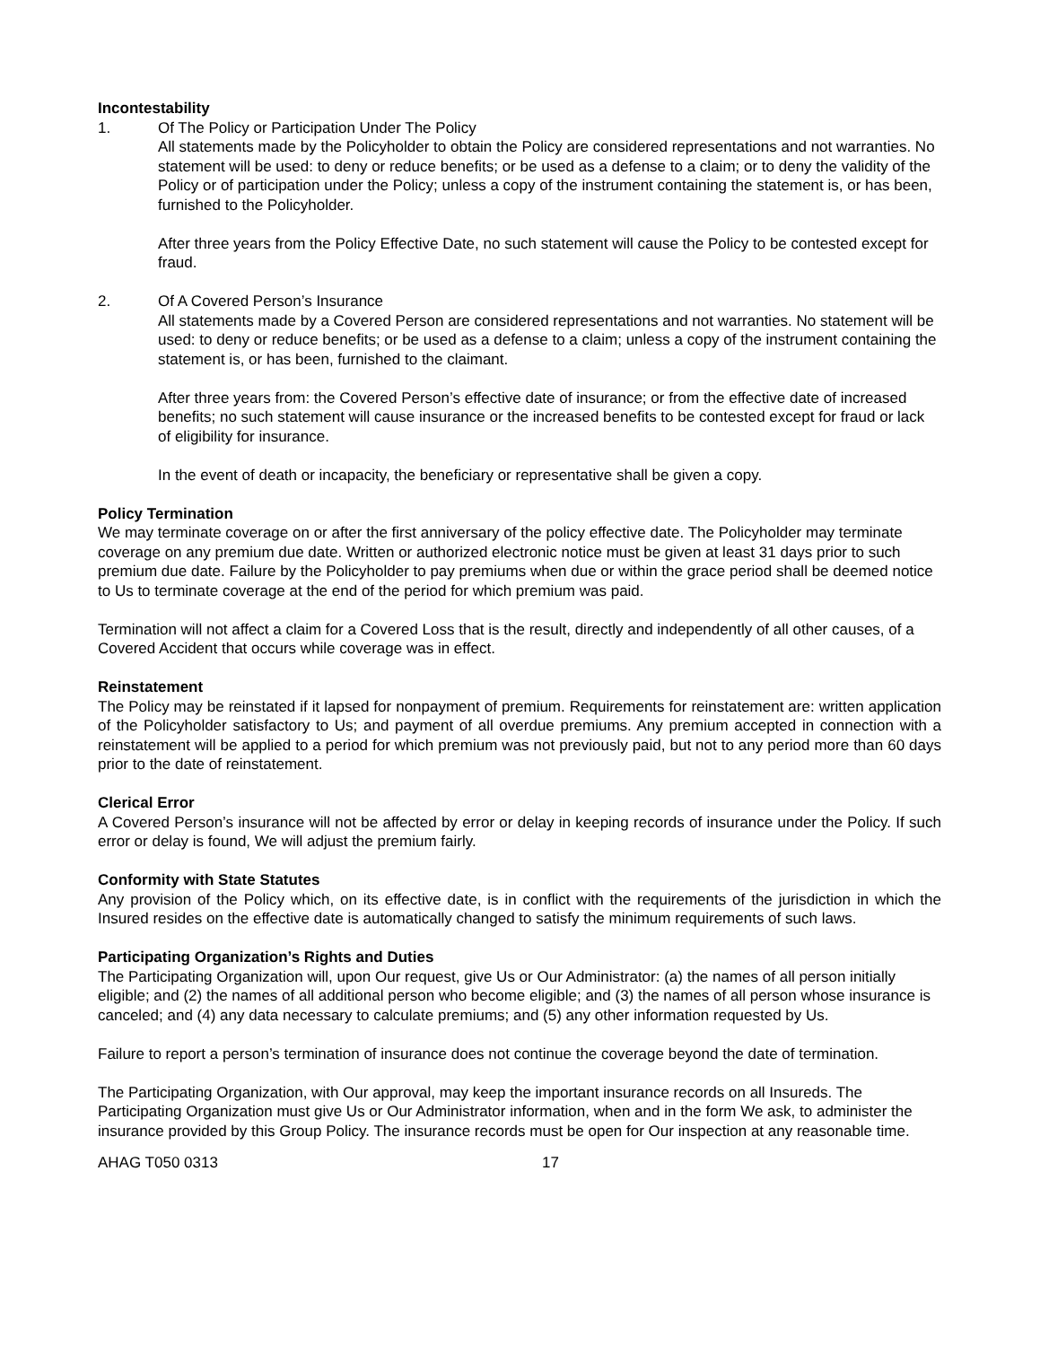Incontestability
1. Of The Policy or Participation Under The Policy
All statements made by the Policyholder to obtain the Policy are considered representations and not warranties. No statement will be used: to deny or reduce benefits; or be used as a defense to a claim; or to deny the validity of the Policy or of participation under the Policy; unless a copy of the instrument containing the statement is, or has been, furnished to the Policyholder.
After three years from the Policy Effective Date, no such statement will cause the Policy to be contested except for fraud.
2. Of A Covered Person’s Insurance
All statements made by a Covered Person are considered representations and not warranties. No statement will be used: to deny or reduce benefits; or be used as a defense to a claim; unless a copy of the instrument containing the statement is, or has been, furnished to the claimant.
After three years from: the Covered Person’s effective date of insurance; or from the effective date of increased benefits; no such statement will cause insurance or the increased benefits to be contested except for fraud or lack of eligibility for insurance.
In the event of death or incapacity, the beneficiary or representative shall be given a copy.
Policy Termination
We may terminate coverage on or after the first anniversary of the policy effective date. The Policyholder may terminate coverage on any premium due date. Written or authorized electronic notice must be given at least 31 days prior to such premium due date. Failure by the Policyholder to pay premiums when due or within the grace period shall be deemed notice to Us to terminate coverage at the end of the period for which premium was paid.
Termination will not affect a claim for a Covered Loss that is the result, directly and independently of all other causes, of a Covered Accident that occurs while coverage was in effect.
Reinstatement
The Policy may be reinstated if it lapsed for nonpayment of premium. Requirements for reinstatement are: written application of the Policyholder satisfactory to Us; and payment of all overdue premiums. Any premium accepted in connection with a reinstatement will be applied to a period for which premium was not previously paid, but not to any period more than 60 days prior to the date of reinstatement.
Clerical Error
A Covered Person’s insurance will not be affected by error or delay in keeping records of insurance under the Policy. If such error or delay is found, We will adjust the premium fairly.
Conformity with State Statutes
Any provision of the Policy which, on its effective date, is in conflict with the requirements of the jurisdiction in which the Insured resides on the effective date is automatically changed to satisfy the minimum requirements of such laws.
Participating Organization’s Rights and Duties
The Participating Organization will, upon Our request, give Us or Our Administrator: (a) the names of all person initially eligible; and (2) the names of all additional person who become eligible; and (3) the names of all person whose insurance is canceled; and (4) any data necessary to calculate premiums; and (5) any other information requested by Us.
Failure to report a person’s termination of insurance does not continue the coverage beyond the date of termination.
The Participating Organization, with Our approval, may keep the important insurance records on all Insureds. The Participating Organization must give Us or Our Administrator information, when and in the form We ask, to administer the insurance provided by this Group Policy. The insurance records must be open for Our inspection at any reasonable time.
AHAG T050 0313 17